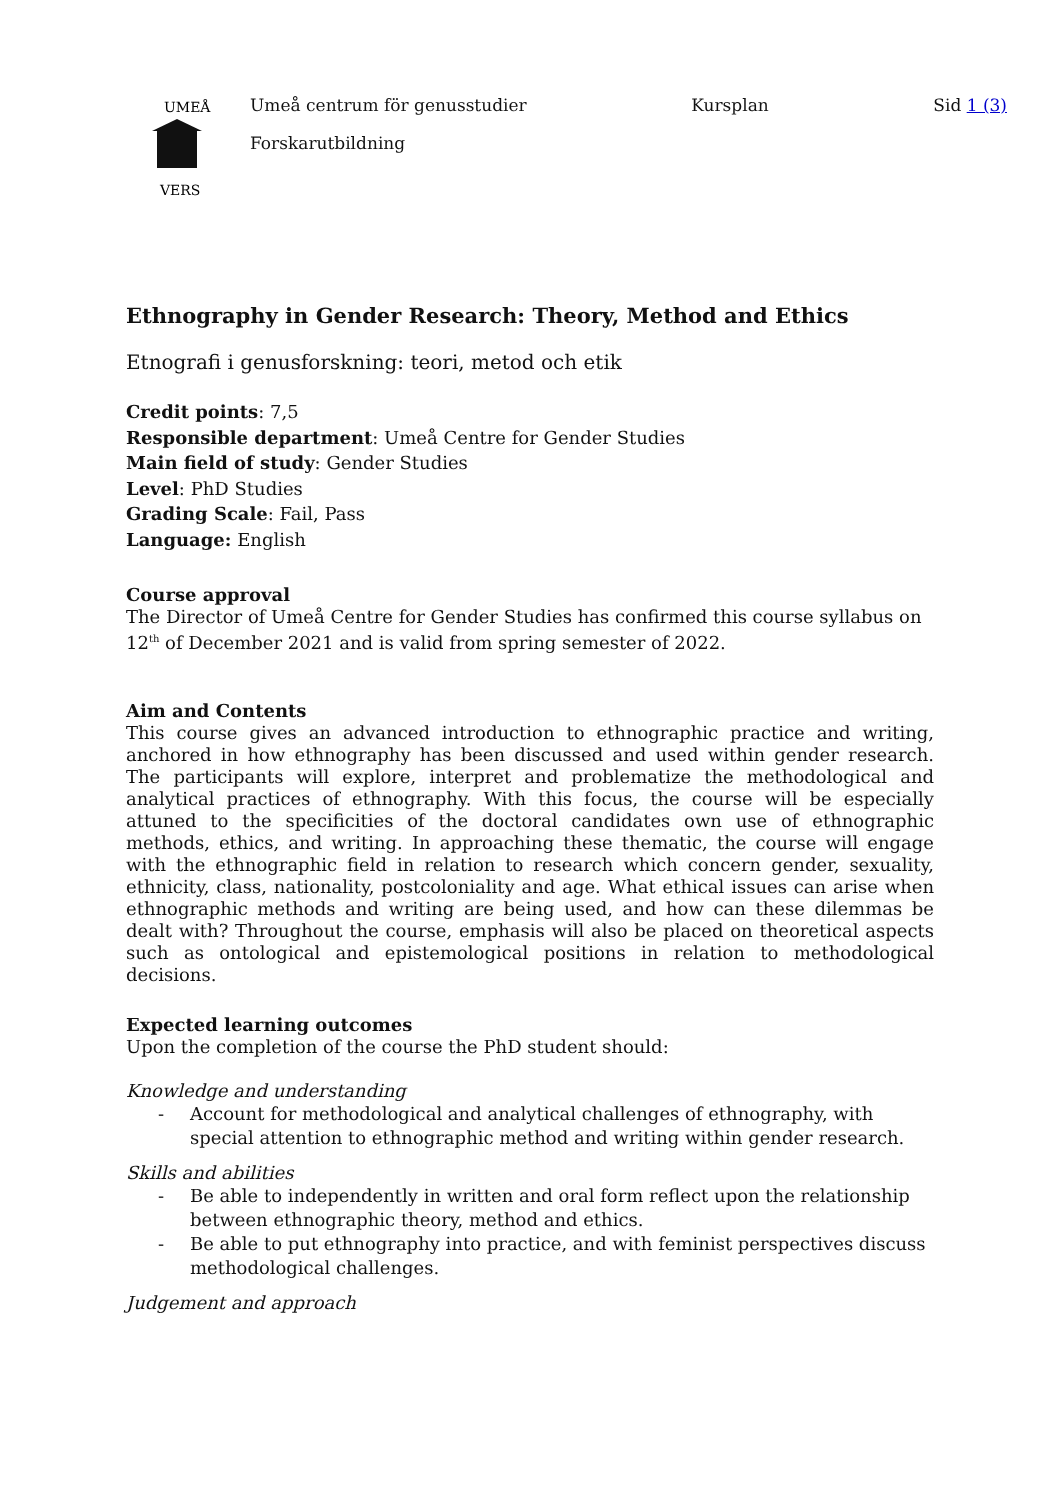UMEÅ
VERS
Umeå centrum för genusstudier Kursplan Sid 1 (3)
Forskarutbildning
Ethnography in Gender Research: Theory, Method and Ethics
Etnografi i genusforskning: teori, metod och etik
Credit points: 7,5
Responsible department: Umeå Centre for Gender Studies
Main field of study: Gender Studies
Level: PhD Studies
Grading Scale: Fail, Pass
Language: English
Course approval
The Director of Umeå Centre for Gender Studies has confirmed this course syllabus on 12<sup>th</sup> of December 2021 and is valid from spring semester of 2022.
Aim and Contents
This course gives an advanced introduction to ethnographic practice and writing, anchored in how ethnography has been discussed and used within gender research. The participants will explore, interpret and problematize the methodological and analytical practices of ethnography. With this focus, the course will be especially attuned to the specificities of the doctoral candidates own use of ethnographic methods, ethics, and writing. In approaching these thematic, the course will engage with the ethnographic field in relation to research which concern gender, sexuality, ethnicity, class, nationality, postcoloniality and age. What ethical issues can arise when ethnographic methods and writing are being used, and how can these dilemmas be dealt with? Throughout the course, emphasis will also be placed on theoretical aspects such as ontological and epistemological positions in relation to methodological decisions.
Expected learning outcomes
Upon the completion of the course the PhD student should:
Knowledge and understanding
- Account for methodological and analytical challenges of ethnography, with special attention to ethnographic method and writing within gender research.
Skills and abilities
- Be able to independently in written and oral form reflect upon the relationship between ethnographic theory, method and ethics.
- Be able to put ethnography into practice, and with feminist perspectives discuss methodological challenges.
Judgement and approach